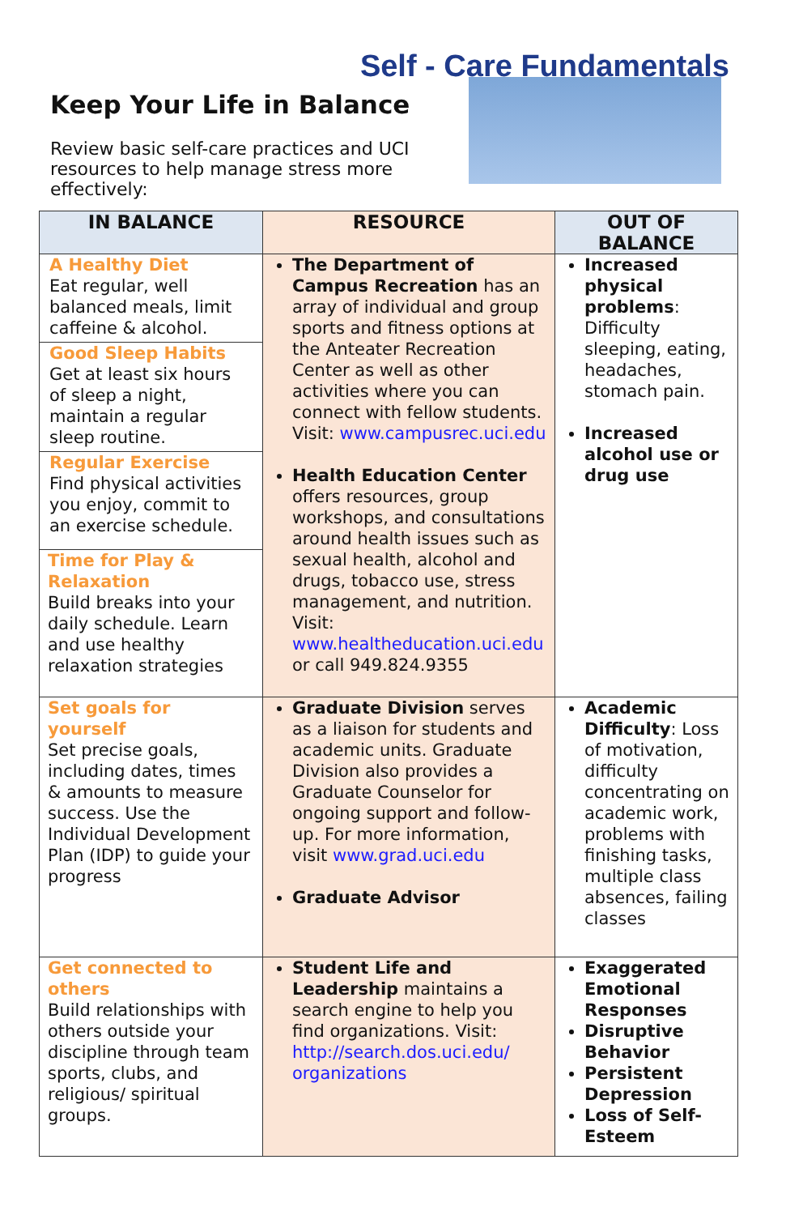Self - Care Fundamentals
Keep Your Life in Balance
Review basic self-care practices and UCI resources to help manage stress more effectively:
| IN BALANCE | RESOURCE | OUT OF BALANCE |
| --- | --- | --- |
| A Healthy Diet Eat regular, well balanced meals, limit caffeine & alcohol. Good Sleep Habits Get at least six hours of sleep a night, maintain a regular sleep routine. Regular Exercise Find physical activities you enjoy, commit to an exercise schedule. Time for Play & Relaxation Build breaks into your daily schedule. Learn and use healthy relaxation strategies | The Department of Campus Recreation has an array of individual and group sports and fitness options at the Anteater Recreation Center as well as other activities where you can connect with fellow students. Visit: www.campusrec.uci.edu Health Education Center offers resources, group workshops, and consultations around health issues such as sexual health, alcohol and drugs, tobacco use, stress management, and nutrition. Visit: www.healtheducation.uci.edu or call 949.824.9355 | Increased physical problems : Difficulty sleeping, eating, headaches, stomach pain. Increased alcohol use or drug use |
| Set goals for yourself Set precise goals, including dates, times & amounts to measure success. Use the Individual Development Plan (IDP) to guide your progress | Graduate Division serves as a liaison for students and academic units. Graduate Division also provides a Graduate Counselor for ongoing support and follow-up. For more information, visit www.grad.uci.edu Graduate Advisor | Academic Difficulty : Loss of motivation, difficulty concentrating on academic work, problems with finishing tasks, multiple class absences, failing classes |
| Get connected to others Build relationships with others outside your discipline through team sports, clubs, and religious/ spiritual groups. | Student Life and Leadership maintains a search engine to help you find organizations. Visit: http://search.dos.uci.edu/ organizations | Exaggerated Emotional Responses Disruptive Behavior Persistent Depression Loss of Self-Esteem |